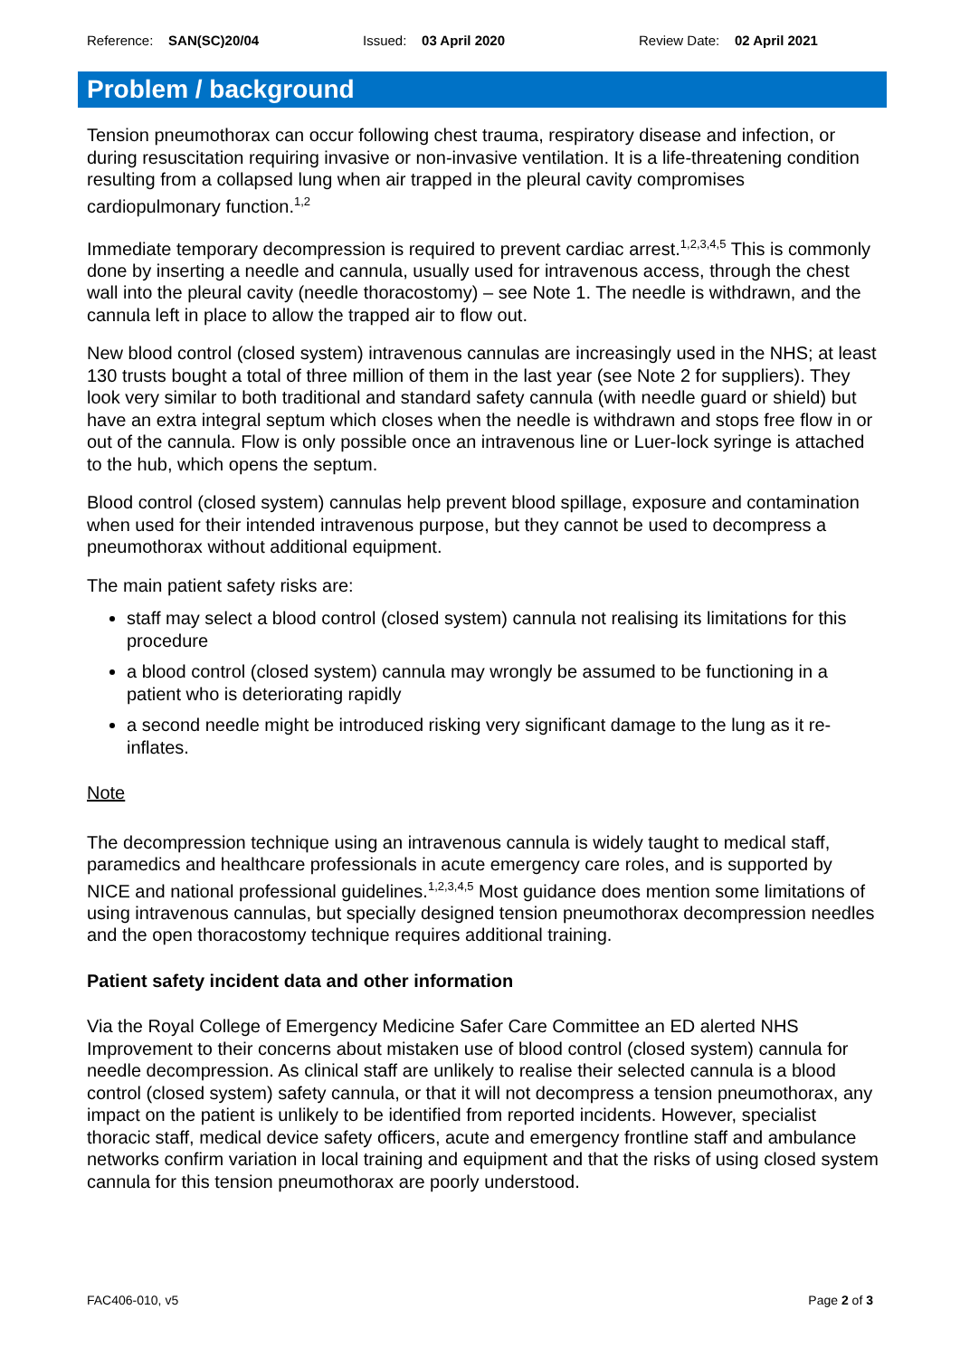Reference: SAN(SC)20/04 Issued: 03 April 2020 Review Date: 02 April 2021
Problem / background
Tension pneumothorax can occur following chest trauma, respiratory disease and infection, or during resuscitation requiring invasive or non-invasive ventilation. It is a life-threatening condition resulting from a collapsed lung when air trapped in the pleural cavity compromises cardiopulmonary function.<sup>1,2</sup>
Immediate temporary decompression is required to prevent cardiac arrest.<sup>1,2,3,4,5</sup> This is commonly done by inserting a needle and cannula, usually used for intravenous access, through the chest wall into the pleural cavity (needle thoracostomy) – see Note 1. The needle is withdrawn, and the cannula left in place to allow the trapped air to flow out.
New blood control (closed system) intravenous cannulas are increasingly used in the NHS; at least 130 trusts bought a total of three million of them in the last year (see Note 2 for suppliers). They look very similar to both traditional and standard safety cannula (with needle guard or shield) but have an extra integral septum which closes when the needle is withdrawn and stops free flow in or out of the cannula. Flow is only possible once an intravenous line or Luer-lock syringe is attached to the hub, which opens the septum.
Blood control (closed system) cannulas help prevent blood spillage, exposure and contamination when used for their intended intravenous purpose, but they cannot be used to decompress a pneumothorax without additional equipment.
The main patient safety risks are:
staff may select a blood control (closed system) cannula not realising its limitations for this procedure
a blood control (closed system) cannula may wrongly be assumed to be functioning in a patient who is deteriorating rapidly
a second needle might be introduced risking very significant damage to the lung as it re-inflates.
Note
The decompression technique using an intravenous cannula is widely taught to medical staff, paramedics and healthcare professionals in acute emergency care roles, and is supported by NICE and national professional guidelines.<sup>1,2,3,4,5</sup> Most guidance does mention some limitations of using intravenous cannulas, but specially designed tension pneumothorax decompression needles and the open thoracostomy technique requires additional training.
Patient safety incident data and other information
Via the Royal College of Emergency Medicine Safer Care Committee an ED alerted NHS Improvement to their concerns about mistaken use of blood control (closed system) cannula for needle decompression. As clinical staff are unlikely to realise their selected cannula is a blood control (closed system) safety cannula, or that it will not decompress a tension pneumothorax, any impact on the patient is unlikely to be identified from reported incidents. However, specialist thoracic staff, medical device safety officers, acute and emergency frontline staff and ambulance networks confirm variation in local training and equipment and that the risks of using closed system cannula for this tension pneumothorax are poorly understood.
FAC406-010, v5 Page 2 of 3